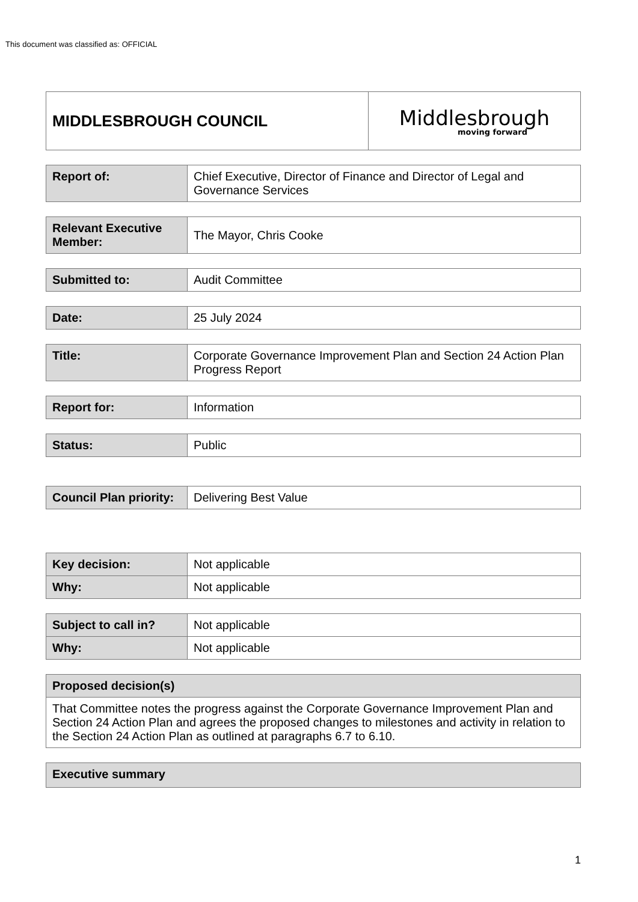This document was classified as: OFFICIAL
| MIDDLESBROUGH COUNCIL | Middlesbrough moving forward |
| Report of: | Chief Executive, Director of Finance and Director of Legal and Governance Services |
| Relevant Executive Member: | The Mayor, Chris Cooke |
| Submitted to: | Audit Committee |
| Date: | 25 July 2024 |
| Title: | Corporate Governance Improvement Plan and Section 24 Action Plan Progress Report |
| Report for: | Information |
| Status: | Public |
| Council Plan priority: | Delivering Best Value |
| Key decision: | Not applicable |
| Why: | Not applicable |
| Subject to call in? | Not applicable |
| Why: | Not applicable |
| Proposed decision(s) |
| That Committee notes the progress against the Corporate Governance Improvement Plan and Section 24 Action Plan and agrees the proposed changes to milestones and activity in relation to the Section 24 Action Plan as outlined at paragraphs 6.7 to 6.10. |
| Executive summary |
1